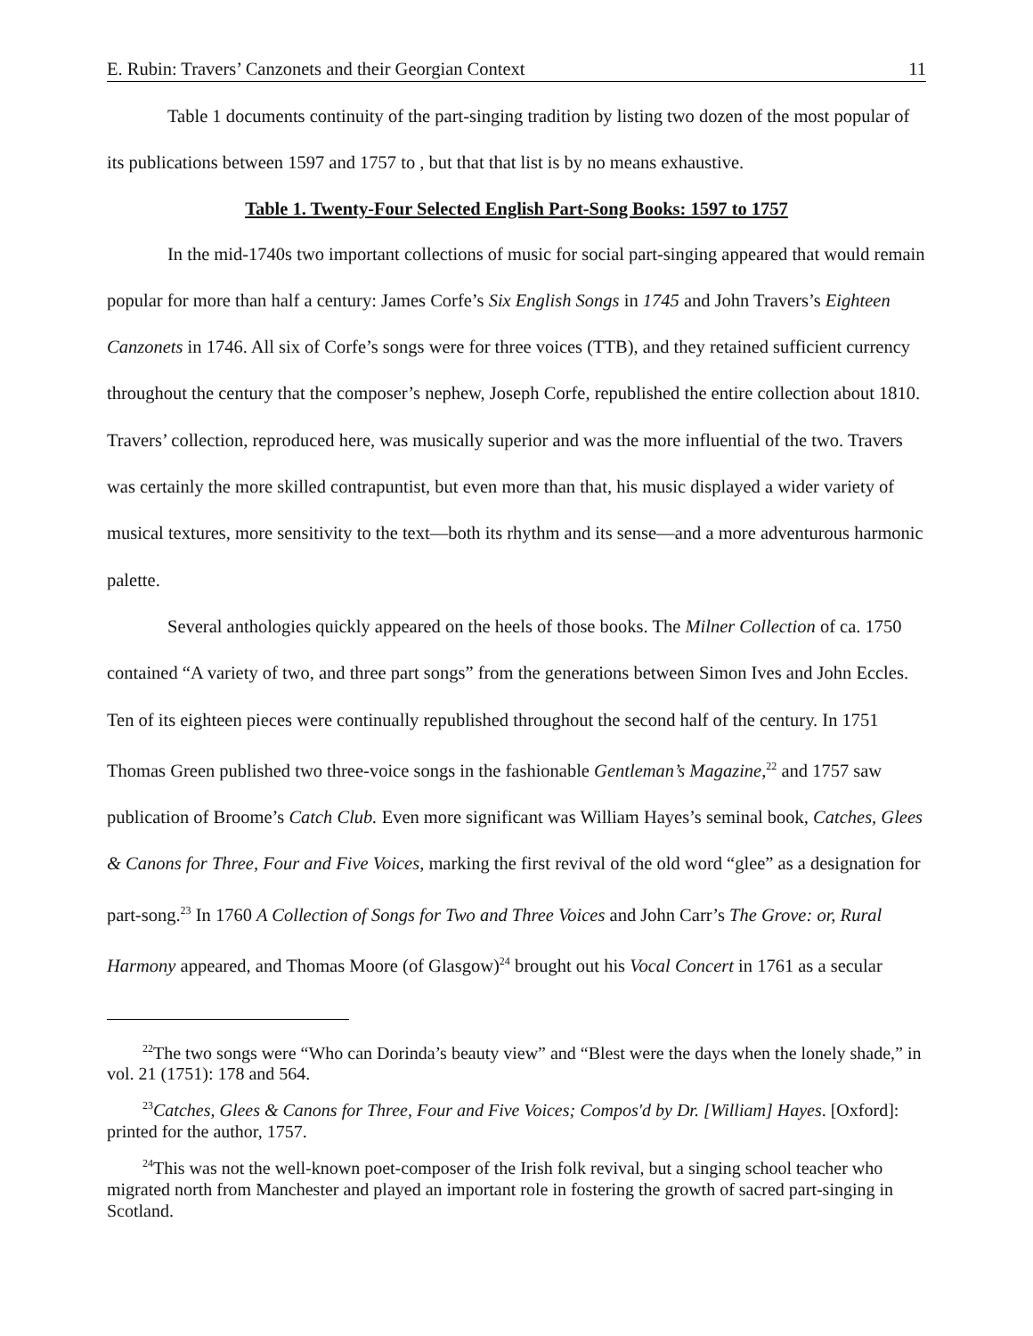E. Rubin: Travers’ Canzonets and their Georgian Context 11
Table 1 documents continuity of the part-singing tradition by listing two dozen of the most popular of its publications between 1597 and 1757 to , but that that list is by no means exhaustive.
Table 1. Twenty-Four Selected English Part-Song Books: 1597 to 1757
In the mid-1740s two important collections of music for social part-singing appeared that would remain popular for more than half a century: James Corfe’s Six English Songs in 1745 and John Travers’s Eighteen Canzonets in 1746. All six of Corfe’s songs were for three voices (TTB), and they retained sufficient currency throughout the century that the composer’s nephew, Joseph Corfe, republished the entire collection about 1810. Travers’ collection, reproduced here, was musically superior and was the more influential of the two. Travers was certainly the more skilled contrapuntist, but even more than that, his music displayed a wider variety of musical textures, more sensitivity to the text—both its rhythm and its sense—and a more adventurous harmonic palette.
Several anthologies quickly appeared on the heels of those books. The Milner Collection of ca. 1750 contained “A variety of two, and three part songs” from the generations between Simon Ives and John Eccles. Ten of its eighteen pieces were continually republished throughout the second half of the century. In 1751 Thomas Green published two three-voice songs in the fashionable Gentleman’s Magazine,<sup>22</sup> and 1757 saw publication of Broome’s Catch Club. Even more significant was William Hayes’s seminal book, Catches, Glees & Canons for Three, Four and Five Voices, marking the first revival of the old word “glee” as a designation for part-song.<sup>23</sup> In 1760 A Collection of Songs for Two and Three Voices and John Carr’s The Grove: or, Rural Harmony appeared, and Thomas Moore (of Glasgow)<sup>24</sup> brought out his Vocal Concert in 1761 as a secular
<sup>22</sup> The two songs were “Who can Dorinda’s beauty view” and “Blest were the days when the lonely shade,” in vol. 21 (1751): 178 and 564.
<sup>23</sup> Catches, Glees & Canons for Three, Four and Five Voices; Compos'd by Dr. [William] Hayes. [Oxford]: printed for the author, 1757.
<sup>24</sup> This was not the well-known poet-composer of the Irish folk revival, but a singing school teacher who migrated north from Manchester and played an important role in fostering the growth of sacred part-singing in Scotland.